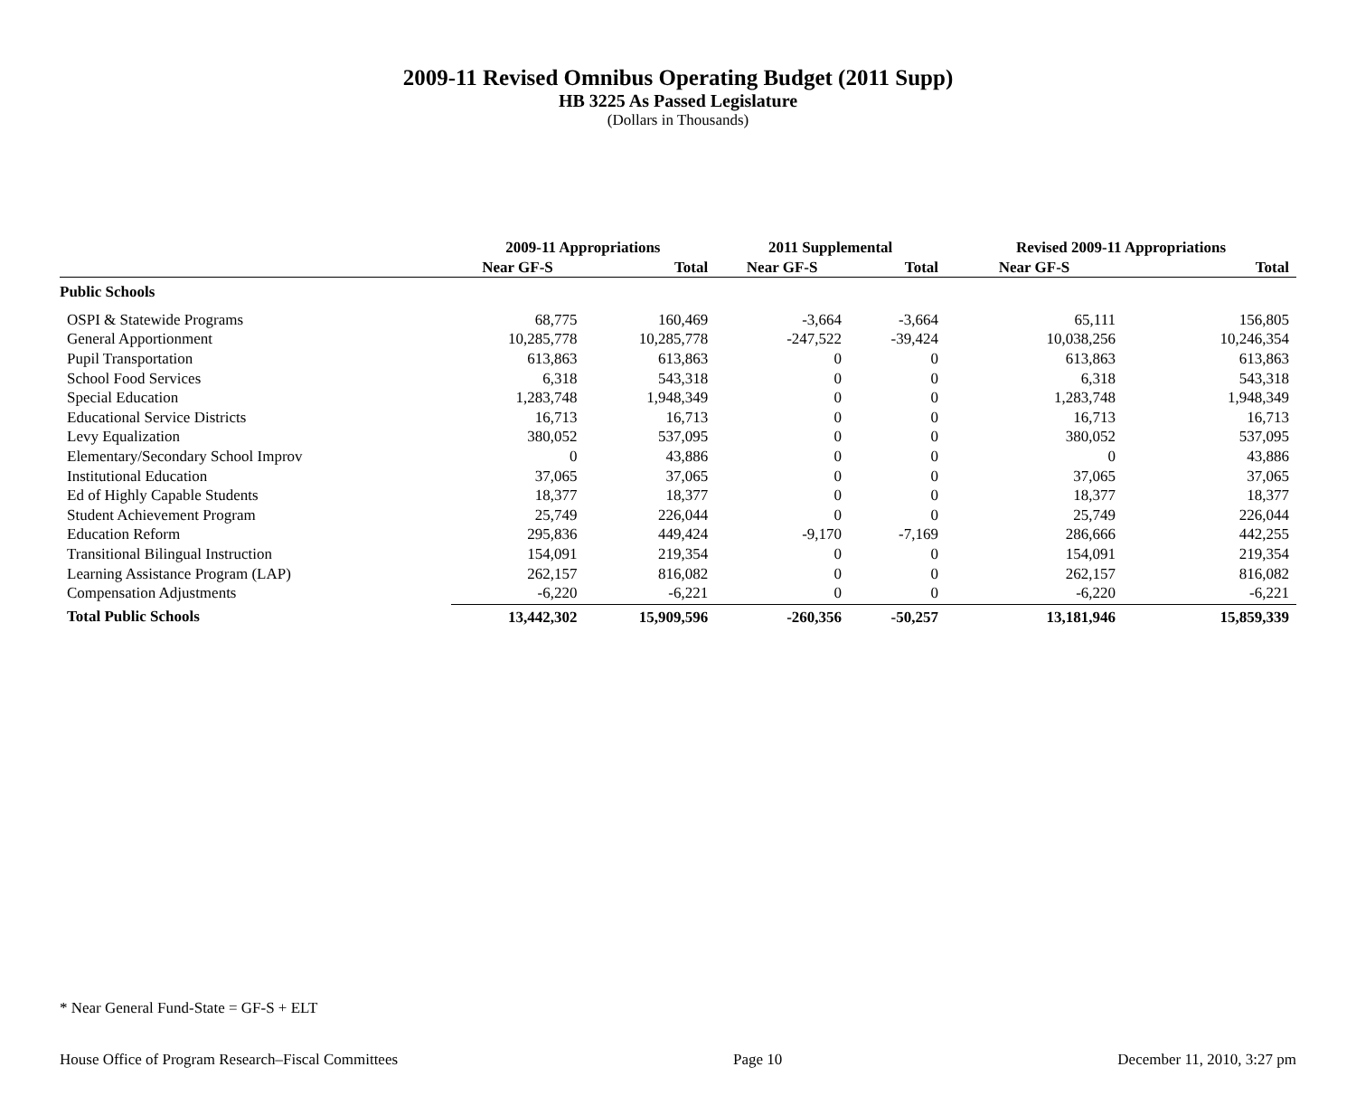2009-11 Revised Omnibus Operating Budget (2011 Supp)
HB 3225 As Passed Legislature
(Dollars in Thousands)
| | 2009-11 Appropriations | | 2011 Supplemental | | Revised 2009-11 Appropriations | |
| --- | --- | --- | --- | --- | --- | --- |
| | Near GF-S | Total | Near GF-S | Total | Near GF-S | Total |
| Public Schools | | | | | | |
| OSPI & Statewide Programs | 68,775 | 160,469 | -3,664 | -3,664 | 65,111 | 156,805 |
| General Apportionment | 10,285,778 | 10,285,778 | -247,522 | -39,424 | 10,038,256 | 10,246,354 |
| Pupil Transportation | 613,863 | 613,863 | 0 | 0 | 613,863 | 613,863 |
| School Food Services | 6,318 | 543,318 | 0 | 0 | 6,318 | 543,318 |
| Special Education | 1,283,748 | 1,948,349 | 0 | 0 | 1,283,748 | 1,948,349 |
| Educational Service Districts | 16,713 | 16,713 | 0 | 0 | 16,713 | 16,713 |
| Levy Equalization | 380,052 | 537,095 | 0 | 0 | 380,052 | 537,095 |
| Elementary/Secondary School Improv | 0 | 43,886 | 0 | 0 | 0 | 43,886 |
| Institutional Education | 37,065 | 37,065 | 0 | 0 | 37,065 | 37,065 |
| Ed of Highly Capable Students | 18,377 | 18,377 | 0 | 0 | 18,377 | 18,377 |
| Student Achievement Program | 25,749 | 226,044 | 0 | 0 | 25,749 | 226,044 |
| Education Reform | 295,836 | 449,424 | -9,170 | -7,169 | 286,666 | 442,255 |
| Transitional Bilingual Instruction | 154,091 | 219,354 | 0 | 0 | 154,091 | 219,354 |
| Learning Assistance Program (LAP) | 262,157 | 816,082 | 0 | 0 | 262,157 | 816,082 |
| Compensation Adjustments | -6,220 | -6,221 | 0 | 0 | -6,220 | -6,221 |
| Total Public Schools | 13,442,302 | 15,909,596 | -260,356 | -50,257 | 13,181,946 | 15,859,339 |
* Near General Fund-State = GF-S + ELT
House Office of Program Research–Fiscal Committees Page 10 December 11, 2010, 3:27 pm